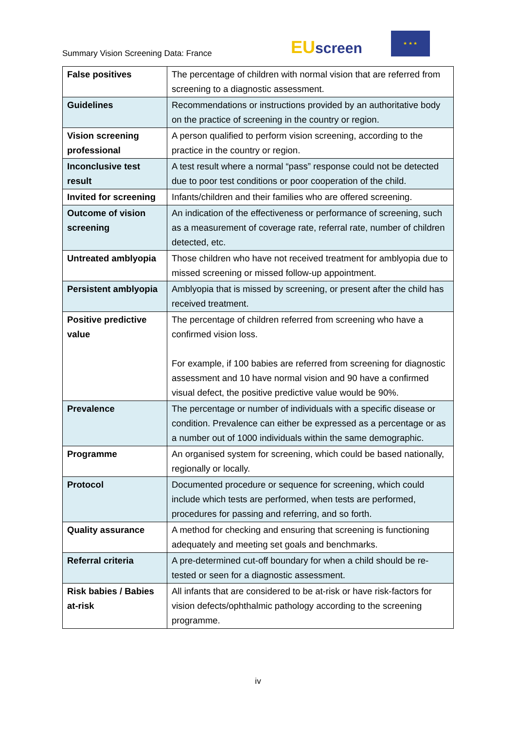Summary Vision Screening Data: France
EU screen
★ ★ ★
| False positives | The percentage of children with normal vision that are referred from screening to a diagnostic assessment. |
| Guidelines | Recommendations or instructions provided by an authoritative body on the practice of screening in the country or region. |
| Vision screening professional | A person qualified to perform vision screening, according to the practice in the country or region. |
| Inconclusive test result | A test result where a normal “pass” response could not be detected due to poor test conditions or poor cooperation of the child. |
| Invited for screening | Infants/children and their families who are offered screening. |
| Outcome of vision screening | An indication of the effectiveness or performance of screening, such as a measurement of coverage rate, referral rate, number of children detected, etc. |
| Untreated amblyopia | Those children who have not received treatment for amblyopia due to missed screening or missed follow-up appointment. |
| Persistent amblyopia | Amblyopia that is missed by screening, or present after the child has received treatment. |
| Positive predictive value | The percentage of children referred from screening who have a confirmed vision loss. For example, if 100 babies are referred from screening for diagnostic assessment and 10 have normal vision and 90 have a confirmed visual defect, the positive predictive value would be 90%. |
| Prevalence | The percentage or number of individuals with a specific disease or condition. Prevalence can either be expressed as a percentage or as a number out of 1000 individuals within the same demographic. |
| Programme | An organised system for screening, which could be based nationally, regionally or locally. |
| Protocol | Documented procedure or sequence for screening, which could include which tests are performed, when tests are performed, procedures for passing and referring, and so forth. |
| Quality assurance | A method for checking and ensuring that screening is functioning adequately and meeting set goals and benchmarks. |
| Referral criteria | A pre-determined cut-off boundary for when a child should be re-tested or seen for a diagnostic assessment. |
| Risk babies / Babies at-risk | All infants that are considered to be at-risk or have risk-factors for vision defects/ophthalmic pathology according to the screening programme. |
iv